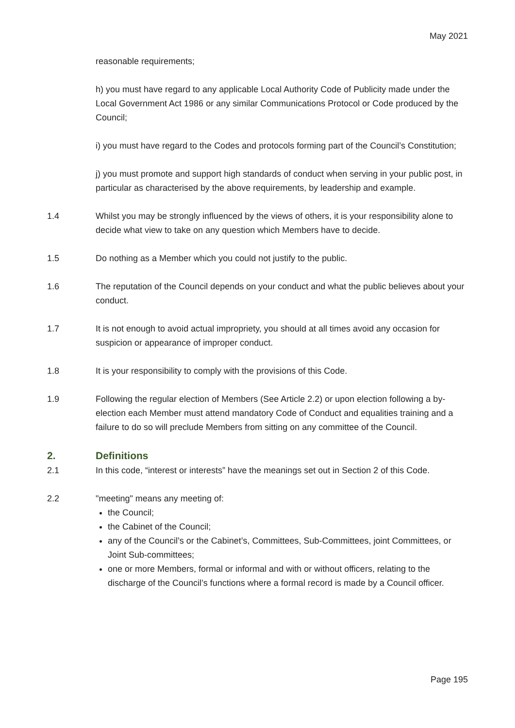May 2021
reasonable requirements;
h) you must have regard to any applicable Local Authority Code of Publicity made under the Local Government Act 1986 or any similar Communications Protocol or Code produced by the Council;
i) you must have regard to the Codes and protocols forming part of the Council’s Constitution;
j) you must promote and support high standards of conduct when serving in your public post, in particular as characterised by the above requirements, by leadership and example.
1.4 Whilst you may be strongly influenced by the views of others, it is your responsibility alone to decide what view to take on any question which Members have to decide.
1.5 Do nothing as a Member which you could not justify to the public.
1.6 The reputation of the Council depends on your conduct and what the public believes about your conduct.
1.7 It is not enough to avoid actual impropriety, you should at all times avoid any occasion for suspicion or appearance of improper conduct.
1.8 It is your responsibility to comply with the provisions of this Code.
1.9 Following the regular election of Members (See Article 2.2) or upon election following a by-election each Member must attend mandatory Code of Conduct and equalities training and a failure to do so will preclude Members from sitting on any committee of the Council.
2. Definitions
2.1 In this code, “interest or interests” have the meanings set out in Section 2 of this Code.
2.2 "meeting" means any meeting of:
the Council;
the Cabinet of the Council;
any of the Council’s or the Cabinet’s, Committees, Sub-Committees, joint Committees, or Joint Sub-committees;
one or more Members, formal or informal and with or without officers, relating to the discharge of the Council’s functions where a formal record is made by a Council officer.
Page 195